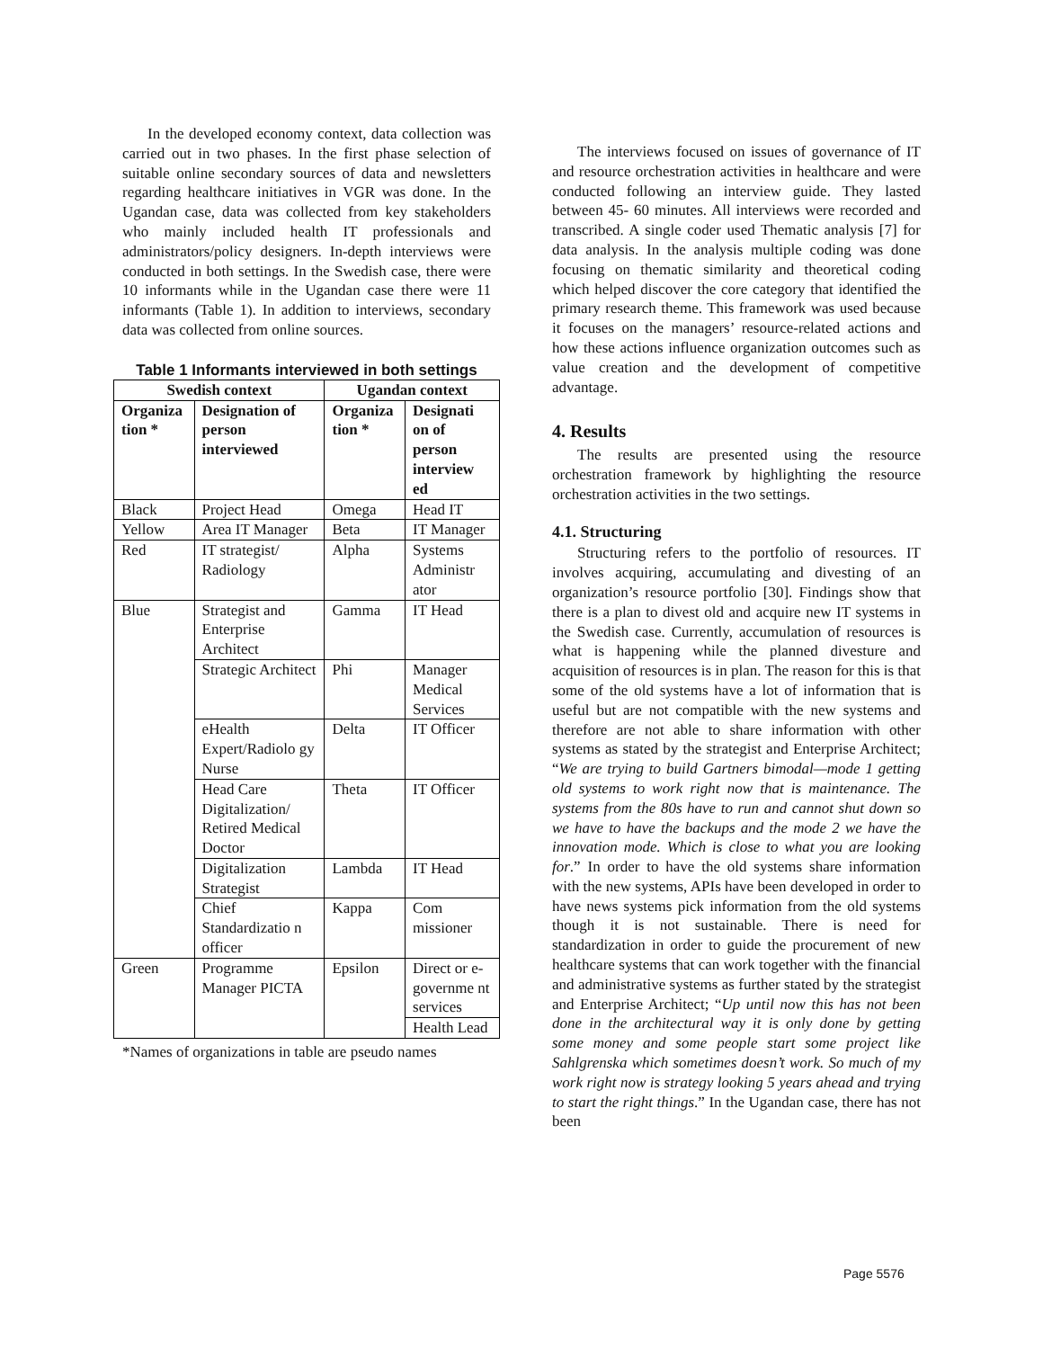In the developed economy context, data collection was carried out in two phases. In the first phase selection of suitable online secondary sources of data and newsletters regarding healthcare initiatives in VGR was done. In the Ugandan case, data was collected from key stakeholders who mainly included health IT professionals and administrators/policy designers. In-depth interviews were conducted in both settings. In the Swedish case, there were 10 informants while in the Ugandan case there were 11 informants (Table 1). In addition to interviews, secondary data was collected from online sources.
Table 1 Informants interviewed in both settings
| Swedish context | | Ugandan context | |
| --- | --- | --- | --- |
| Organiza tion * | Designation of person interviewed | Organiza tion * | Designati on of person interview ed |
| Black | Project Head | Omega | Head IT |
| Yellow | Area IT Manager | Beta | IT Manager |
| Red | IT strategist/ Radiology | Alpha | Systems Administr ator |
| Blue | Strategist and Enterprise Architect | Gamma | IT Head |
| | Strategic Architect | Phi | Manager Medical Services |
| | eHealth Expert/Radiolo gy Nurse | Delta | IT Officer |
| | Head Care Digitalization/ Retired Medical Doctor | Theta | IT Officer |
| | Digitalization Strategist | Lambda | IT Head |
| | Chief Standardizatio n officer | Kappa | Com missioner |
| Green | Programme Manager PICTA | Epsilon | Direct or e-governme nt services |
| | | | Health Lead |
*Names of organizations in table are pseudo names
The interviews focused on issues of governance of IT and resource orchestration activities in healthcare and were conducted following an interview guide. They lasted between 45- 60 minutes. All interviews were recorded and transcribed. A single coder used Thematic analysis [7] for data analysis. In the analysis multiple coding was done focusing on thematic similarity and theoretical coding which helped discover the core category that identified the primary research theme. This framework was used because it focuses on the managers’ resource-related actions and how these actions influence organization outcomes such as value creation and the development of competitive advantage.
4. Results
The results are presented using the resource orchestration framework by highlighting the resource orchestration activities in the two settings.
4.1. Structuring
Structuring refers to the portfolio of resources. IT involves acquiring, accumulating and divesting of an organization’s resource portfolio [30]. Findings show that there is a plan to divest old and acquire new IT systems in the Swedish case. Currently, accumulation of resources is what is happening while the planned divesture and acquisition of resources is in plan. The reason for this is that some of the old systems have a lot of information that is useful but are not compatible with the new systems and therefore are not able to share information with other systems as stated by the strategist and Enterprise Architect; “We are trying to build Gartners bimodal—mode 1 getting old systems to work right now that is maintenance. The systems from the 80s have to run and cannot shut down so we have to have the backups and the mode 2 we have the innovation mode. Which is close to what you are looking for.” In order to have the old systems share information with the new systems, APIs have been developed in order to have news systems pick information from the old systems though it is not sustainable. There is need for standardization in order to guide the procurement of new healthcare systems that can work together with the financial and administrative systems as further stated by the strategist and Enterprise Architect; “Up until now this has not been done in the architectural way it is only done by getting some money and some people start some project like Sahlgrenska which sometimes doesn’t work. So much of my work right now is strategy looking 5 years ahead and trying to start the right things.” In the Ugandan case, there has not been
Page 5576